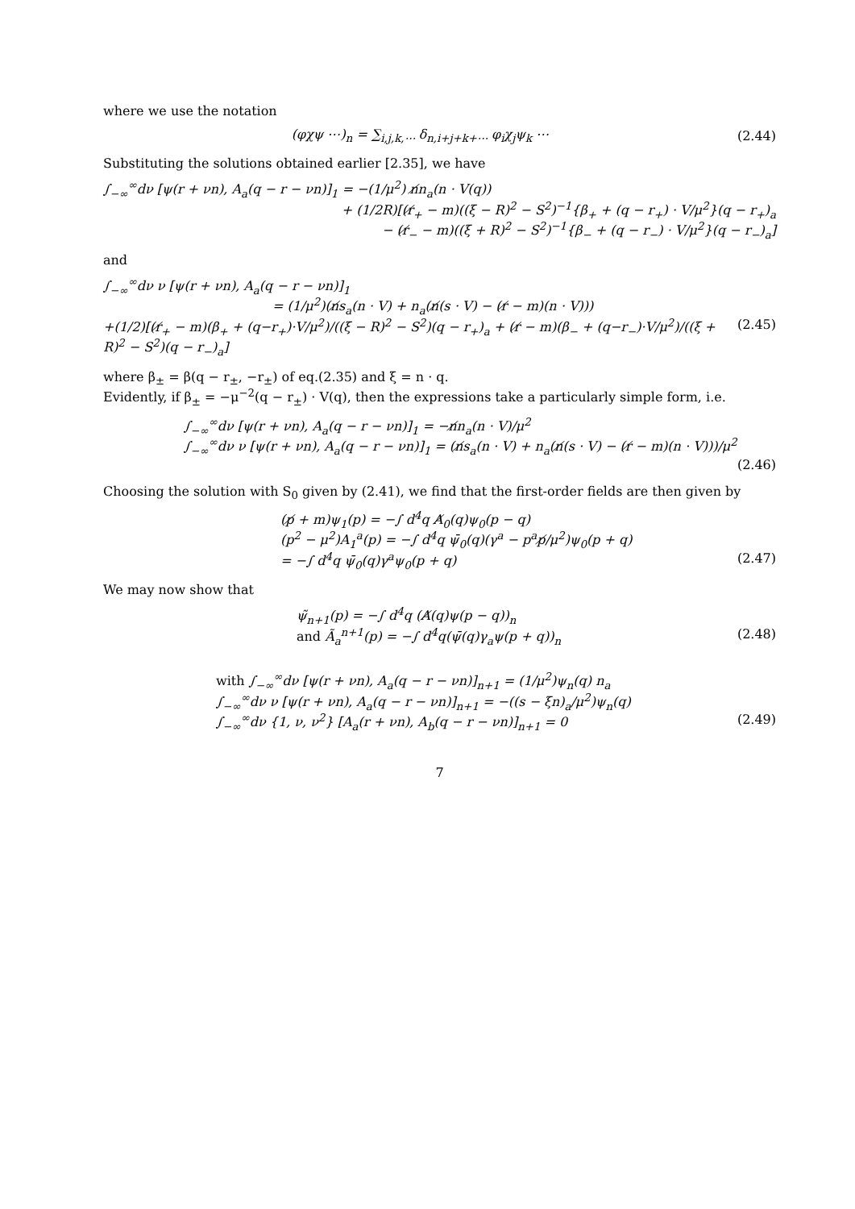where we use the notation
(φχψ ⋯)<sub>n</sub> = ∑<sub>i,j,k,⋯</sub> δ<sub>n,i+j+k+⋯</sub> φ<sub>i</sub>χ<sub>j</sub>ψ<sub>k</sub> ⋯
(2.44)
Substituting the solutions obtained earlier [2.35], we have
∫<sub>−∞</sub><sup>∞</sup>dν [ψ(r + νn), A<sub>a</sub>(q − r − νn)]<sub>1</sub> = −(1/μ<sup>2</sup>) n̸n<sub>a</sub>(n · V(q))
+ (1/2R)[(r̸<sub>+</sub> − m)((ξ − R)<sup>2</sup> − S<sup>2</sup>)<sup>−1</sup>{β<sub>+</sub> + (q − r<sub>+</sub>) · V/μ<sup>2</sup>}(q − r<sub>+</sub>)<sub>a</sub>
− (r̸<sub>−</sub> − m)((ξ + R)<sup>2</sup> − S<sup>2</sup>)<sup>−1</sup>{β<sub>−</sub> + (q − r<sub>−</sub>) · V/μ<sup>2</sup>}(q − r<sub>−</sub>)<sub>a</sub>]
and
∫<sub>−∞</sub><sup>∞</sup>dν ν [ψ(r + νn), A<sub>a</sub>(q − r − νn)]<sub>1</sub>
= (1/μ<sup>2</sup>)(n̸s<sub>a</sub>(n · V) + n<sub>a</sub>(n̸(s · V) − (r̸ − m)(n · V)))
+(1/2)[(r̸<sub>+</sub> − m)(β<sub>+</sub> + (q−r<sub>+</sub>)·V/μ<sup>2</sup>)/((ξ − R)<sup>2</sup> − S<sup>2</sup>)(q − r<sub>+</sub>)<sub>a</sub> + (r̸ − m)(β<sub>−</sub> + (q−r<sub>−</sub>)·V/μ<sup>2</sup>)/((ξ + R)<sup>2</sup> − S<sup>2</sup>)(q − r<sub>−</sub>)<sub>a</sub>] (2.45)
where β<sub>±</sub> = β(q − r<sub>±</sub>, −r<sub>±</sub>) of eq.(2.35) and ξ = n · q.
Evidently, if β<sub>±</sub> = −μ<sup>−2</sup>(q − r<sub>±</sub>) · V(q), then the expressions take a particularly simple form, i.e.
∫<sub>−∞</sub><sup>∞</sup>dν [ψ(r + νn), A<sub>a</sub>(q − r − νn)]<sub>1</sub> = −n̸n<sub>a</sub>(n · V)/μ<sup>2</sup>
∫<sub>−∞</sub><sup>∞</sup>dν ν [ψ(r + νn), A<sub>a</sub>(q − r − νn)]<sub>1</sub> = (n̸s<sub>a</sub>(n · V) + n<sub>a</sub>(n̸(s · V) − (r̸ − m)(n · V)))/μ<sup>2</sup>
(2.46)
Choosing the solution with S<sub>0</sub> given by (2.41), we find that the first-order fields are then given by
(p̸ + m)ψ<sub>1</sub>(p) = −∫ d<sup>4</sup>q A̸<sub>0</sub>(q)ψ<sub>0</sub>(p − q)
(p<sup>2</sup> − μ<sup>2</sup>)A<sub>1</sub><sup>a</sup>(p) = −∫ d<sup>4</sup>q ψ̄<sub>0</sub>(q)(γ<sup>a</sup> − p<sup>a</sup>p̸/μ<sup>2</sup>)ψ<sub>0</sub>(p + q)
= −∫ d<sup>4</sup>q ψ̄<sub>0</sub>(q)γ<sup>a</sup>ψ<sub>0</sub>(p + q) (2.47)
We may now show that
ψ̃<sub>n+1</sub>(p) = −∫ d<sup>4</sup>q (A̸(q)ψ(p − q))<sub>n</sub>
and Ã<sub>a</sub><sup>n+1</sup>(p) = −∫ d<sup>4</sup>q(ψ̄(q)γ<sub>a</sub>ψ(p + q))<sub>n</sub> (2.48)
with ∫<sub>−∞</sub><sup>∞</sup>dν [ψ(r + νn), A<sub>a</sub>(q − r − νn)]<sub>n+1</sub> = (1/μ<sup>2</sup>)ψ<sub>n</sub>(q) n<sub>a</sub>
∫<sub>−∞</sub><sup>∞</sup>dν ν [ψ(r + νn), A<sub>a</sub>(q − r − νn)]<sub>n+1</sub> = −((s − ξn)<sub>a</sub>/μ<sup>2</sup>)ψ<sub>n</sub>(q)
∫<sub>−∞</sub><sup>∞</sup>dν {1, ν, ν<sup>2</sup>} [A<sub>a</sub>(r + νn), A<sub>b</sub>(q − r − νn)]<sub>n+1</sub> = 0 (2.49)
7